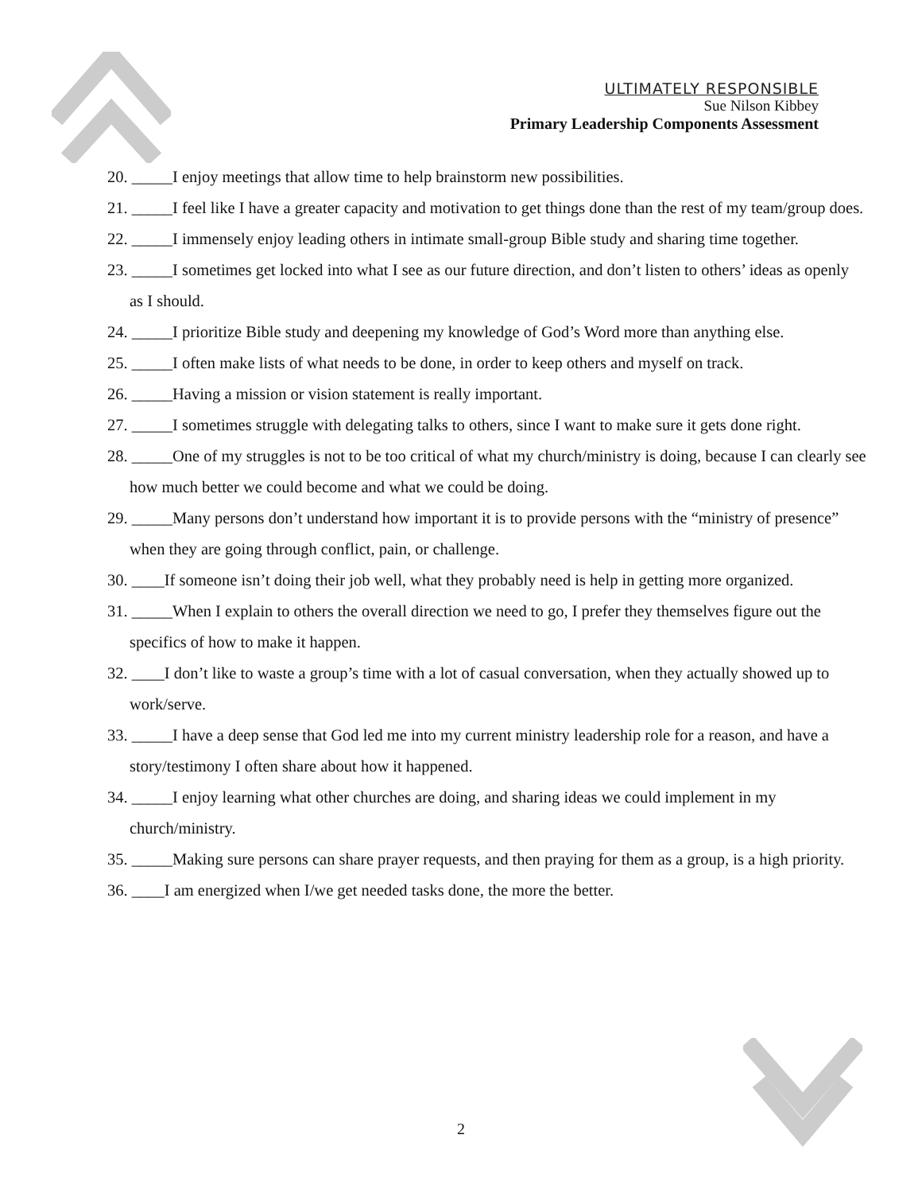ULTIMATELY RESPONSIBLE
Sue Nilson Kibbey
Primary Leadership Components Assessment
20. _____I enjoy meetings that allow time to help brainstorm new possibilities.
21. _____I feel like I have a greater capacity and motivation to get things done than the rest of my team/group does.
22. _____I immensely enjoy leading others in intimate small-group Bible study and sharing time together.
23. _____I sometimes get locked into what I see as our future direction, and don’t listen to others’ ideas as openly as I should.
24. _____I prioritize Bible study and deepening my knowledge of God’s Word more than anything else.
25. _____I often make lists of what needs to be done, in order to keep others and myself on track.
26. _____Having a mission or vision statement is really important.
27. _____I sometimes struggle with delegating talks to others, since I want to make sure it gets done right.
28. _____One of my struggles is not to be too critical of what my church/ministry is doing, because I can clearly see how much better we could become and what we could be doing.
29. _____Many persons don’t understand how important it is to provide persons with the “ministry of presence” when they are going through conflict, pain, or challenge.
30. ____If someone isn’t doing their job well, what they probably need is help in getting more organized.
31. _____When I explain to others the overall direction we need to go, I prefer they themselves figure out the specifics of how to make it happen.
32. ____I don’t like to waste a group’s time with a lot of casual conversation, when they actually showed up to work/serve.
33. _____I have a deep sense that God led me into my current ministry leadership role for a reason, and have a story/testimony I often share about how it happened.
34. _____I enjoy learning what other churches are doing, and sharing ideas we could implement in my church/ministry.
35. _____Making sure persons can share prayer requests, and then praying for them as a group, is a high priority.
36. ____I am energized when I/we get needed tasks done, the more the better.
2